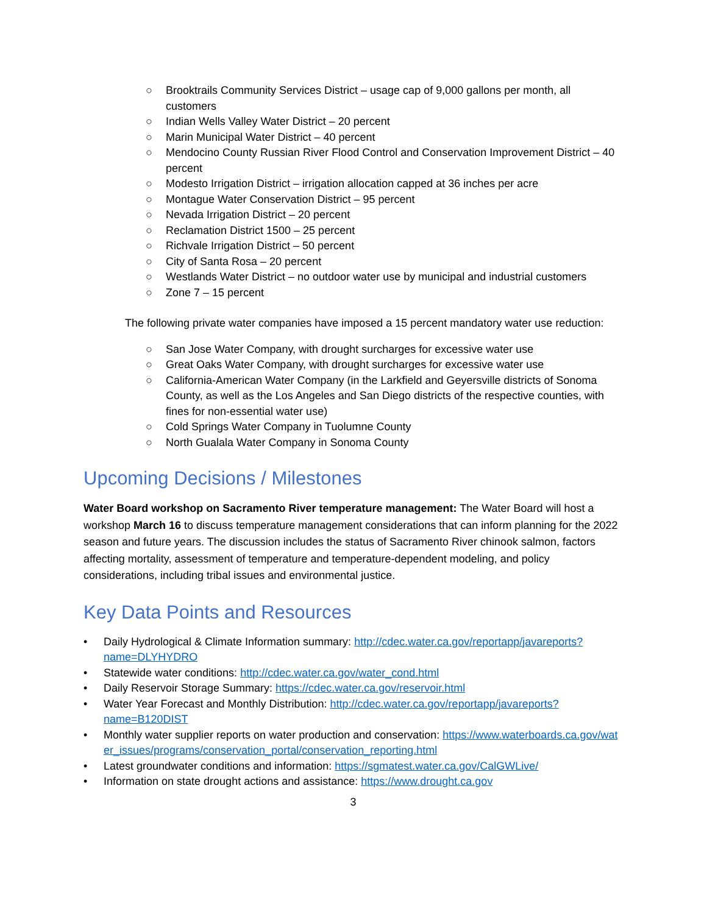○ Brooktrails Community Services District – usage cap of 9,000 gallons per month, all customers
○ Indian Wells Valley Water District – 20 percent
○ Marin Municipal Water District – 40 percent
○ Mendocino County Russian River Flood Control and Conservation Improvement District – 40 percent
○ Modesto Irrigation District – irrigation allocation capped at 36 inches per acre
○ Montague Water Conservation District – 95 percent
○ Nevada Irrigation District – 20 percent
○ Reclamation District 1500 – 25 percent
○ Richvale Irrigation District – 50 percent
○ City of Santa Rosa – 20 percent
○ Westlands Water District – no outdoor water use by municipal and industrial customers
○ Zone 7 – 15 percent
The following private water companies have imposed a 15 percent mandatory water use reduction:
○ San Jose Water Company, with drought surcharges for excessive water use
○ Great Oaks Water Company, with drought surcharges for excessive water use
○ California-American Water Company (in the Larkfield and Geyersville districts of Sonoma County, as well as the Los Angeles and San Diego districts of the respective counties, with fines for non-essential water use)
○ Cold Springs Water Company in Tuolumne County
○ North Gualala Water Company in Sonoma County
Upcoming Decisions / Milestones
Water Board workshop on Sacramento River temperature management: The Water Board will host a workshop March 16 to discuss temperature management considerations that can inform planning for the 2022 season and future years. The discussion includes the status of Sacramento River chinook salmon, factors affecting mortality, assessment of temperature and temperature-dependent modeling, and policy considerations, including tribal issues and environmental justice.
Key Data Points and Resources
• Daily Hydrological & Climate Information summary: http://cdec.water.ca.gov/reportapp/javareports?name=DLYHYDRO
• Statewide water conditions: http://cdec.water.ca.gov/water_cond.html
• Daily Reservoir Storage Summary: https://cdec.water.ca.gov/reservoir.html
• Water Year Forecast and Monthly Distribution: http://cdec.water.ca.gov/reportapp/javareports?name=B120DIST
• Monthly water supplier reports on water production and conservation: https://www.waterboards.ca.gov/water_issues/programs/conservation_portal/conservation_reporting.html
• Latest groundwater conditions and information: https://sgmatest.water.ca.gov/CalGWLive/
• Information on state drought actions and assistance: https://www.drought.ca.gov
3